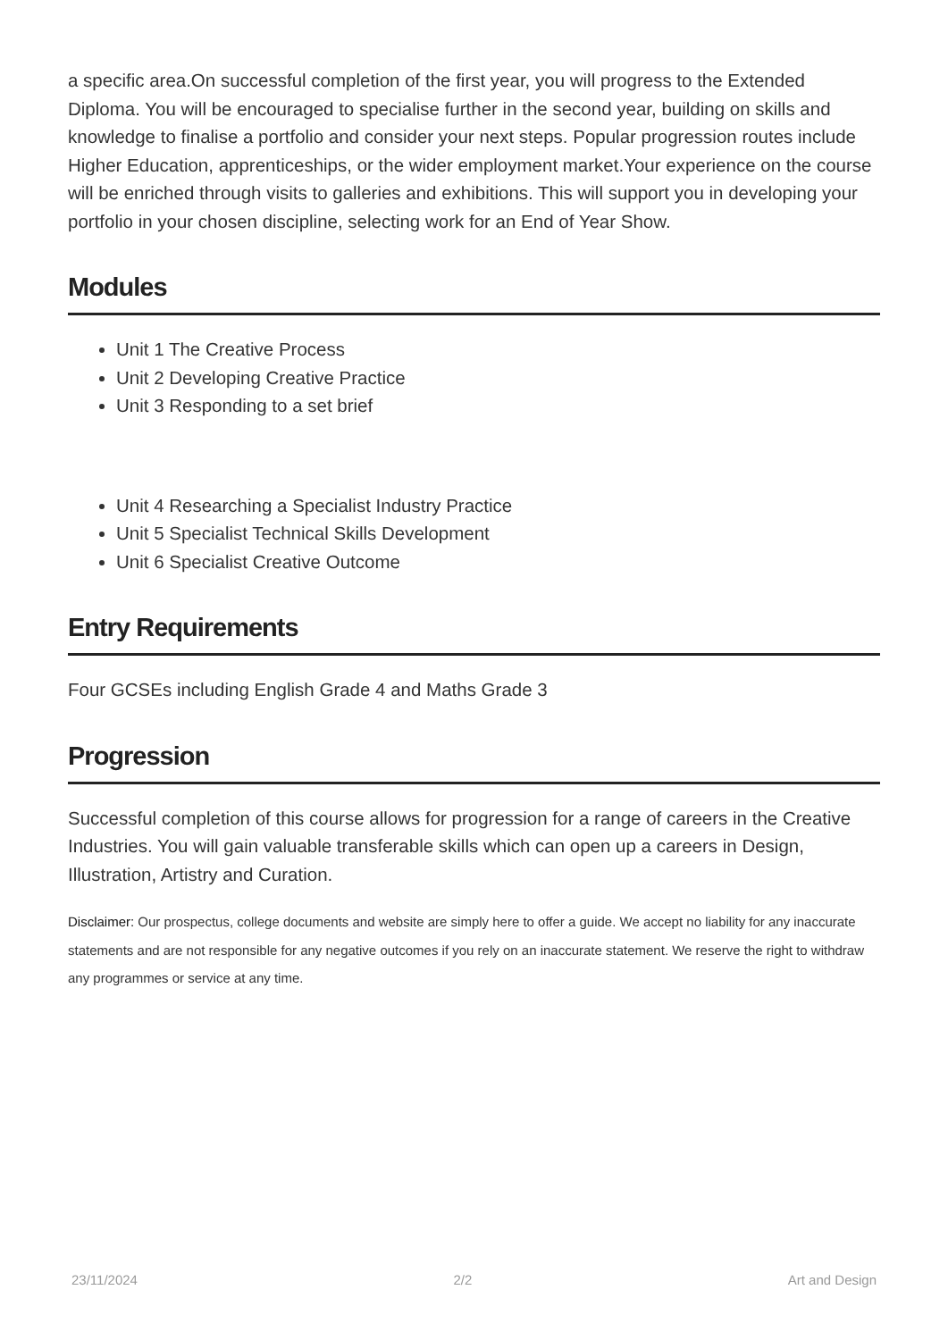a specific area.On successful completion of the first year, you will progress to the Extended Diploma. You will be encouraged to specialise further in the second year, building on skills and knowledge to finalise a portfolio and consider your next steps. Popular progression routes include Higher Education, apprenticeships, or the wider employment market.Your experience on the course will be enriched through visits to galleries and exhibitions. This will support you in developing your portfolio in your chosen discipline, selecting work for an End of Year Show.
Modules
Unit 1 The Creative Process
Unit 2 Developing Creative Practice
Unit 3 Responding to a set brief
Unit 4 Researching a Specialist Industry Practice
Unit 5 Specialist Technical Skills Development
Unit 6 Specialist Creative Outcome
Entry Requirements
Four GCSEs including English Grade 4 and Maths Grade 3
Progression
Successful completion of this course allows for progression for a range of careers in the Creative Industries. You will gain valuable transferable skills which can open up a careers in Design, Illustration, Artistry and Curation.
Disclaimer: Our prospectus, college documents and website are simply here to offer a guide. We accept no liability for any inaccurate statements and are not responsible for any negative outcomes if you rely on an inaccurate statement. We reserve the right to withdraw any programmes or service at any time.
23/11/2024 2/2 Art and Design